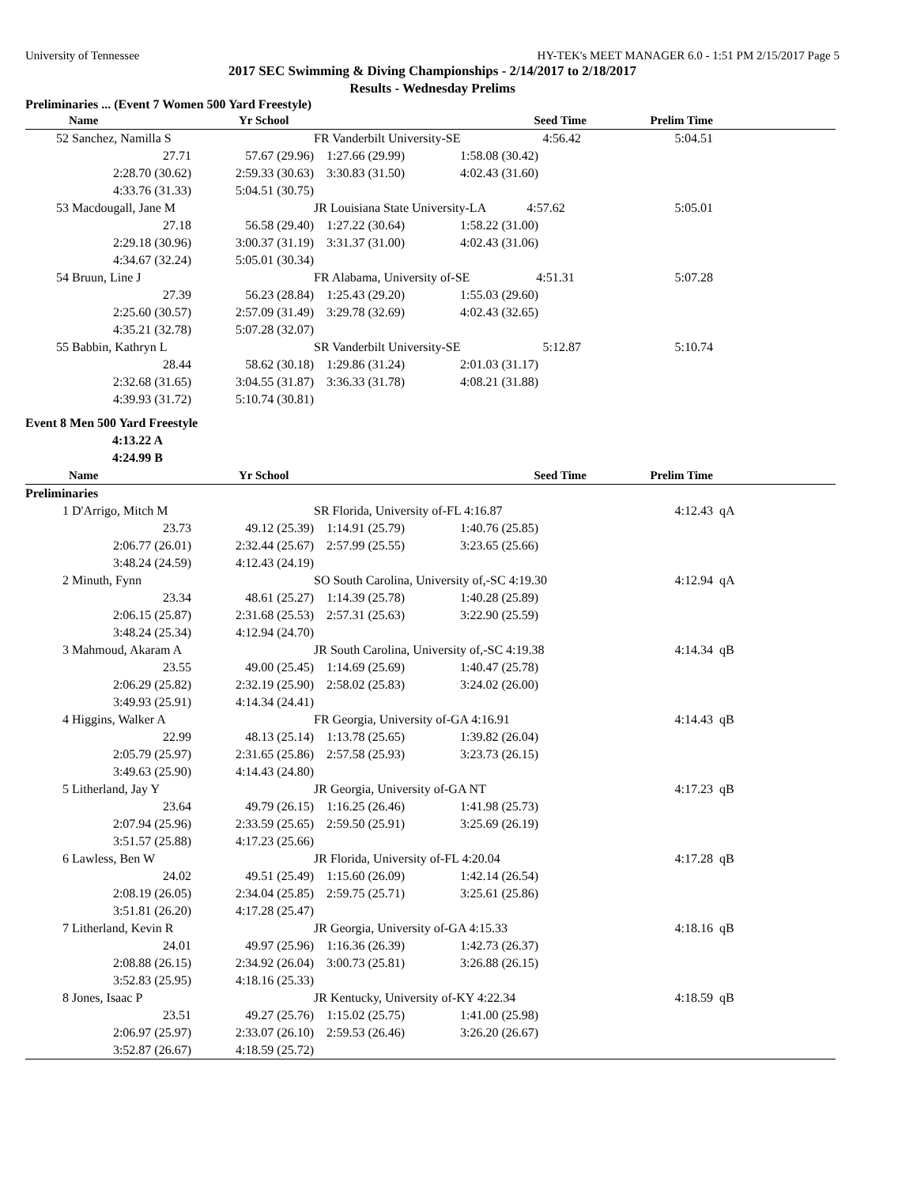University of Tennessee HY-TEK's MEET MANAGER 6.0 - 1:51 PM 2/15/2017 Page 5
2017 SEC Swimming & Diving Championships - 2/14/2017 to 2/18/2017
Results - Wednesday Prelims
Preliminaries ... (Event 7 Women 500 Yard Freestyle)
| | Name | Yr School | | Seed Time | Prelim Time | |
| --- | --- | --- | --- | --- | --- | --- |
| 52 | Sanchez, Namilla S | | FR Vanderbilt University-SE 4:56.42 | | 5:04.51 | |
| | 27.71 | 57.67 (29.96) | 1:27.66 (29.99) | 1:58.08 (30.42) | | |
| | 2:28.70 (30.62) | 2:59.33 (30.63) | 3:30.83 (31.50) | 4:02.43 (31.60) | | |
| | 4:33.76 (31.33) | 5:04.51 (30.75) | | | | |
| 53 | Macdougall, Jane M | | JR Louisiana State University-LA 4:57.62 | | 5:05.01 | |
| | 27.18 | 56.58 (29.40) | 1:27.22 (30.64) | 1:58.22 (31.00) | | |
| | 2:29.18 (30.96) | 3:00.37 (31.19) | 3:31.37 (31.00) | 4:02.43 (31.06) | | |
| | 4:34.67 (32.24) | 5:05.01 (30.34) | | | | |
| 54 | Bruun, Line J | | FR Alabama, University of-SE 4:51.31 | | 5:07.28 | |
| | 27.39 | 56.23 (28.84) | 1:25.43 (29.20) | 1:55.03 (29.60) | | |
| | 2:25.60 (30.57) | 2:57.09 (31.49) | 3:29.78 (32.69) | 4:02.43 (32.65) | | |
| | 4:35.21 (32.78) | 5:07.28 (32.07) | | | | |
| 55 | Babbin, Kathryn L | | SR Vanderbilt University-SE 5:12.87 | | 5:10.74 | |
| | 28.44 | 58.62 (30.18) | 1:29.86 (31.24) | 2:01.03 (31.17) | | |
| | 2:32.68 (31.65) | 3:04.55 (31.87) | 3:36.33 (31.78) | 4:08.21 (31.88) | | |
| | 4:39.93 (31.72) | 5:10.74 (30.81) | | | | |
Event 8 Men 500 Yard Freestyle
4:13.22 A
4:24.99 B
| | Name | Yr School | | Seed Time | Prelim Time | |
| --- | --- | --- | --- | --- | --- | --- |
| Preliminaries | | | | | | |
| 1 | D'Arrigo, Mitch M | | SR Florida, University of-FL 4:16.87 | | 4:12.43 | qA |
| | 23.73 | 49.12 (25.39) | 1:14.91 (25.79) | 1:40.76 (25.85) | | |
| | 2:06.77 (26.01) | 2:32.44 (25.67) | 2:57.99 (25.55) | 3:23.65 (25.66) | | |
| | 3:48.24 (24.59) | 4:12.43 (24.19) | | | | |
| 2 | Minuth, Fynn | | SO South Carolina, University of,-SC 4:19.30 | | 4:12.94 | qA |
| | 23.34 | 48.61 (25.27) | 1:14.39 (25.78) | 1:40.28 (25.89) | | |
| | 2:06.15 (25.87) | 2:31.68 (25.53) | 2:57.31 (25.63) | 3:22.90 (25.59) | | |
| | 3:48.24 (25.34) | 4:12.94 (24.70) | | | | |
| 3 | Mahmoud, Akaram A | | JR South Carolina, University of,-SC 4:19.38 | | 4:14.34 | qB |
| | 23.55 | 49.00 (25.45) | 1:14.69 (25.69) | 1:40.47 (25.78) | | |
| | 2:06.29 (25.82) | 2:32.19 (25.90) | 2:58.02 (25.83) | 3:24.02 (26.00) | | |
| | 3:49.93 (25.91) | 4:14.34 (24.41) | | | | |
| 4 | Higgins, Walker A | | FR Georgia, University of-GA 4:16.91 | | 4:14.43 | qB |
| | 22.99 | 48.13 (25.14) | 1:13.78 (25.65) | 1:39.82 (26.04) | | |
| | 2:05.79 (25.97) | 2:31.65 (25.86) | 2:57.58 (25.93) | 3:23.73 (26.15) | | |
| | 3:49.63 (25.90) | 4:14.43 (24.80) | | | | |
| 5 | Litherland, Jay Y | | JR Georgia, University of-GA NT | | 4:17.23 | qB |
| | 23.64 | 49.79 (26.15) | 1:16.25 (26.46) | 1:41.98 (25.73) | | |
| | 2:07.94 (25.96) | 2:33.59 (25.65) | 2:59.50 (25.91) | 3:25.69 (26.19) | | |
| | 3:51.57 (25.88) | 4:17.23 (25.66) | | | | |
| 6 | Lawless, Ben W | | JR Florida, University of-FL 4:20.04 | | 4:17.28 | qB |
| | 24.02 | 49.51 (25.49) | 1:15.60 (26.09) | 1:42.14 (26.54) | | |
| | 2:08.19 (26.05) | 2:34.04 (25.85) | 2:59.75 (25.71) | 3:25.61 (25.86) | | |
| | 3:51.81 (26.20) | 4:17.28 (25.47) | | | | |
| 7 | Litherland, Kevin R | | JR Georgia, University of-GA 4:15.33 | | 4:18.16 | qB |
| | 24.01 | 49.97 (25.96) | 1:16.36 (26.39) | 1:42.73 (26.37) | | |
| | 2:08.88 (26.15) | 2:34.92 (26.04) | 3:00.73 (25.81) | 3:26.88 (26.15) | | |
| | 3:52.83 (25.95) | 4:18.16 (25.33) | | | | |
| 8 | Jones, Isaac P | | JR Kentucky, University of-KY 4:22.34 | | 4:18.59 | qB |
| | 23.51 | 49.27 (25.76) | 1:15.02 (25.75) | 1:41.00 (25.98) | | |
| | 2:06.97 (25.97) | 2:33.07 (26.10) | 2:59.53 (26.46) | 3:26.20 (26.67) | | |
| | 3:52.87 (26.67) | 4:18.59 (25.72) | | | | |